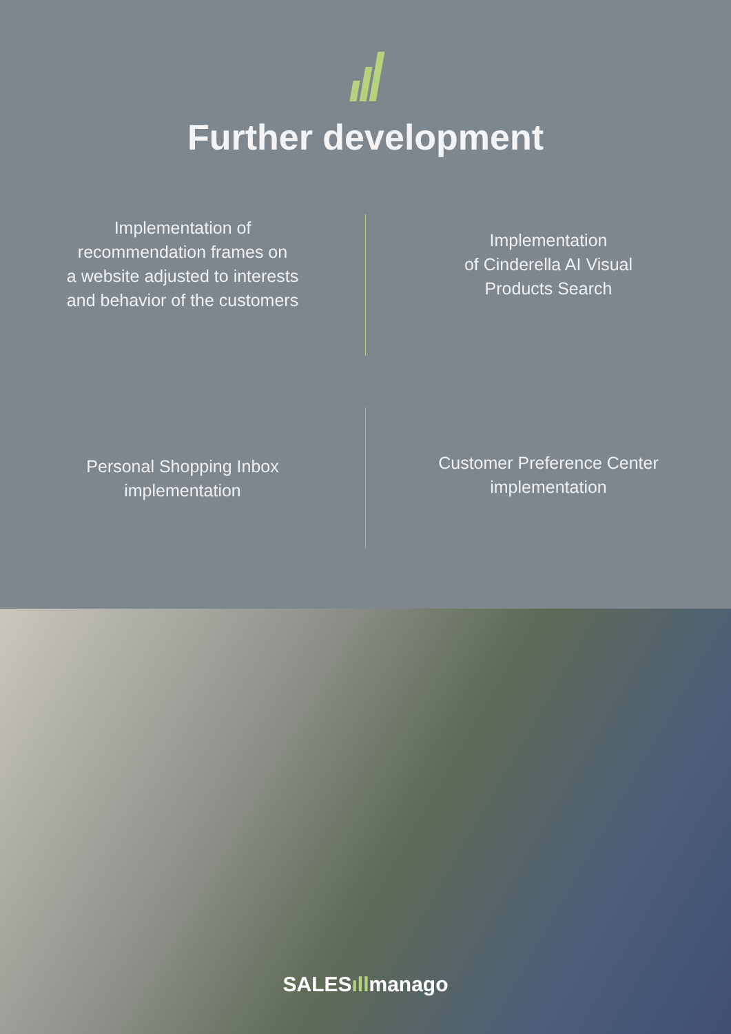Further development
Implementation of
recommendation frames on
a website adjusted to interests
and behavior of the customers
Implementation
of Cinderella AI Visual
Products Search
Personal Shopping Inbox
implementation
Customer Preference Center
implementation
SALESıllmanago